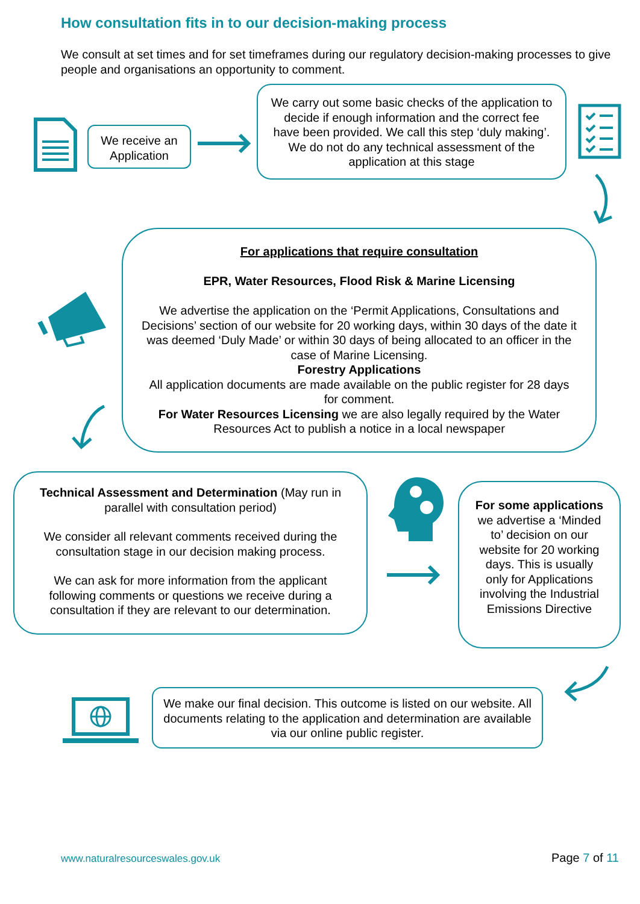How consultation fits in to our decision-making process
We consult at set times and for set timeframes during our regulatory decision-making processes to give people and organisations an opportunity to comment.
We receive an Application
We carry out some basic checks of the application to decide if enough information and the correct fee have been provided. We call this step ‘duly making’. We do not do any technical assessment of the application at this stage
For applications that require consultation
EPR, Water Resources, Flood Risk & Marine Licensing
We advertise the application on the ‘Permit Applications, Consultations and Decisions’ section of our website for 20 working days, within 30 days of the date it was deemed ‘Duly Made’ or within 30 days of being allocated to an officer in the case of Marine Licensing.
Forestry Applications
All application documents are made available on the public register for 28 days for comment.
For Water Resources Licensing we are also legally required by the Water Resources Act to publish a notice in a local newspaper
Technical Assessment and Determination (May run in parallel with consultation period)
We consider all relevant comments received during the consultation stage in our decision making process.
We can ask for more information from the applicant following comments or questions we receive during a consultation if they are relevant to our determination.
For some applications we advertise a ‘Minded to’ decision on our website for 20 working days. This is usually only for Applications involving the Industrial Emissions Directive
We make our final decision. This outcome is listed on our website. All documents relating to the application and determination are available via our online public register.
www.naturalresourceswales.gov.uk
Page 7 of 11